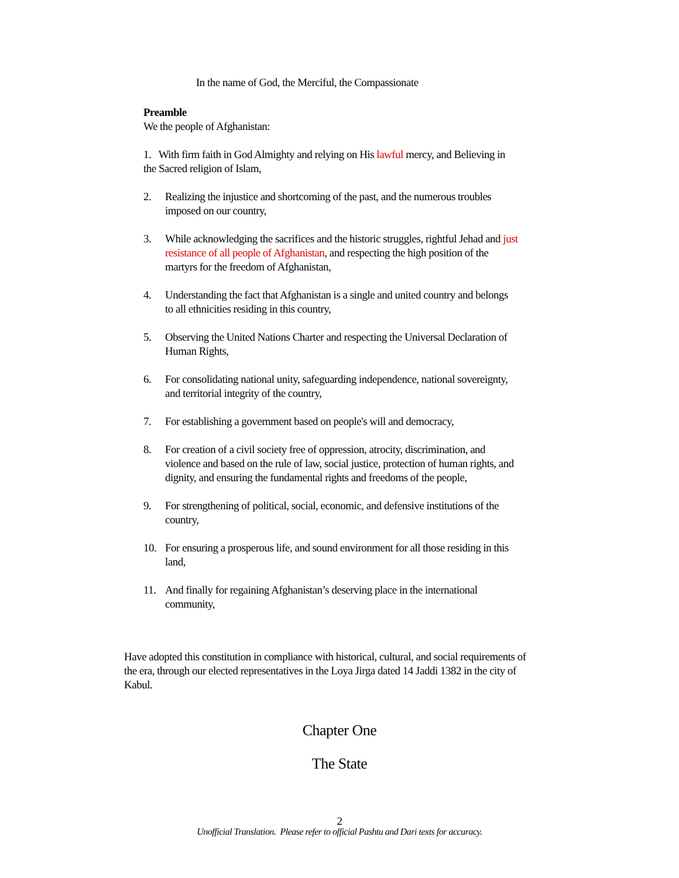In the name of God, the Merciful, the Compassionate
Preamble
We the people of Afghanistan:
1. With firm faith in God Almighty and relying on His lawful mercy, and Believing in the Sacred religion of Islam,
2. Realizing the injustice and shortcoming of the past, and the numerous troubles imposed on our country,
3. While acknowledging the sacrifices and the historic struggles, rightful Jehad and just resistance of all people of Afghanistan, and respecting the high position of the martyrs for the freedom of Afghanistan,
4. Understanding the fact that Afghanistan is a single and united country and belongs to all ethnicities residing in this country,
5. Observing the United Nations Charter and respecting the Universal Declaration of Human Rights,
6. For consolidating national unity, safeguarding independence, national sovereignty, and territorial integrity of the country,
7. For establishing a government based on people's will and democracy,
8. For creation of a civil society free of oppression, atrocity, discrimination, and violence and based on the rule of law, social justice, protection of human rights, and dignity, and ensuring the fundamental rights and freedoms of the people,
9. For strengthening of political, social, economic, and defensive institutions of the country,
10. For ensuring a prosperous life, and sound environment for all those residing in this land,
11. And finally for regaining Afghanistan’s deserving place in the international community,
Have adopted this constitution in compliance with historical, cultural, and social requirements of the era, through our elected representatives in the Loya Jirga dated 14 Jaddi 1382 in the city of Kabul.
Chapter One
The State
2
Unofficial Translation. Please refer to official Pashtu and Dari texts for accuracy.